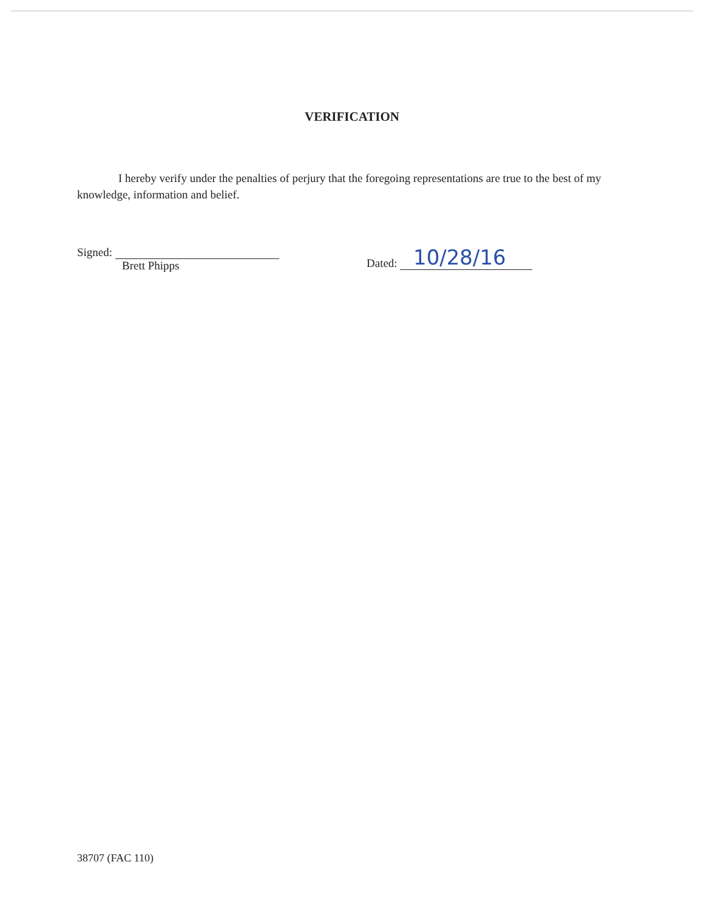VERIFICATION
I hereby verify under the penalties of perjury that the foregoing representations are true to the best of my knowledge, information and belief.
Signed:
Brett Phipps
Dated: 10/28/16
38707 (FAC 110)